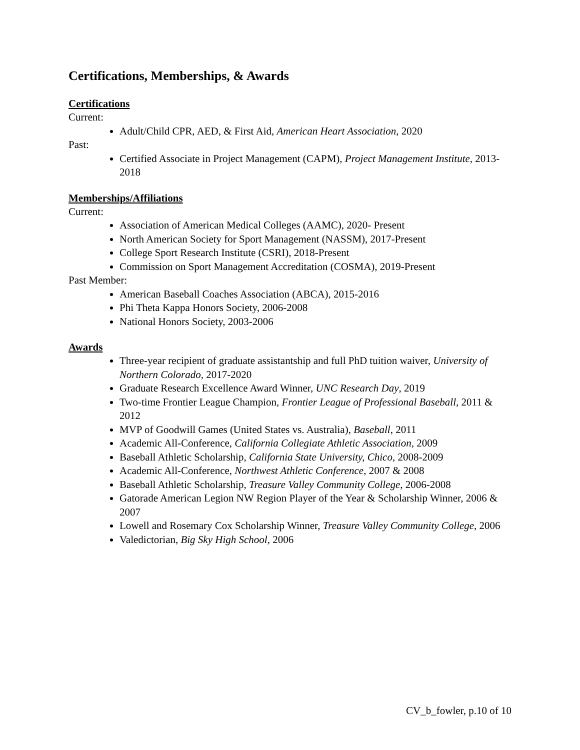Certifications, Memberships, & Awards
Certifications
Current:
Adult/Child CPR, AED, & First Aid, American Heart Association, 2020
Past:
Certified Associate in Project Management (CAPM), Project Management Institute, 2013-2018
Memberships/Affiliations
Current:
Association of American Medical Colleges (AAMC), 2020- Present
North American Society for Sport Management (NASSM), 2017-Present
College Sport Research Institute (CSRI), 2018-Present
Commission on Sport Management Accreditation (COSMA), 2019-Present
Past Member:
American Baseball Coaches Association (ABCA), 2015-2016
Phi Theta Kappa Honors Society, 2006-2008
National Honors Society, 2003-2006
Awards
Three-year recipient of graduate assistantship and full PhD tuition waiver, University of Northern Colorado, 2017-2020
Graduate Research Excellence Award Winner, UNC Research Day, 2019
Two-time Frontier League Champion, Frontier League of Professional Baseball, 2011 & 2012
MVP of Goodwill Games (United States vs. Australia), Baseball, 2011
Academic All-Conference, California Collegiate Athletic Association, 2009
Baseball Athletic Scholarship, California State University, Chico, 2008-2009
Academic All-Conference, Northwest Athletic Conference, 2007 & 2008
Baseball Athletic Scholarship, Treasure Valley Community College, 2006-2008
Gatorade American Legion NW Region Player of the Year & Scholarship Winner, 2006 & 2007
Lowell and Rosemary Cox Scholarship Winner, Treasure Valley Community College, 2006
Valedictorian, Big Sky High School, 2006
CV_b_fowler, p.10 of 10